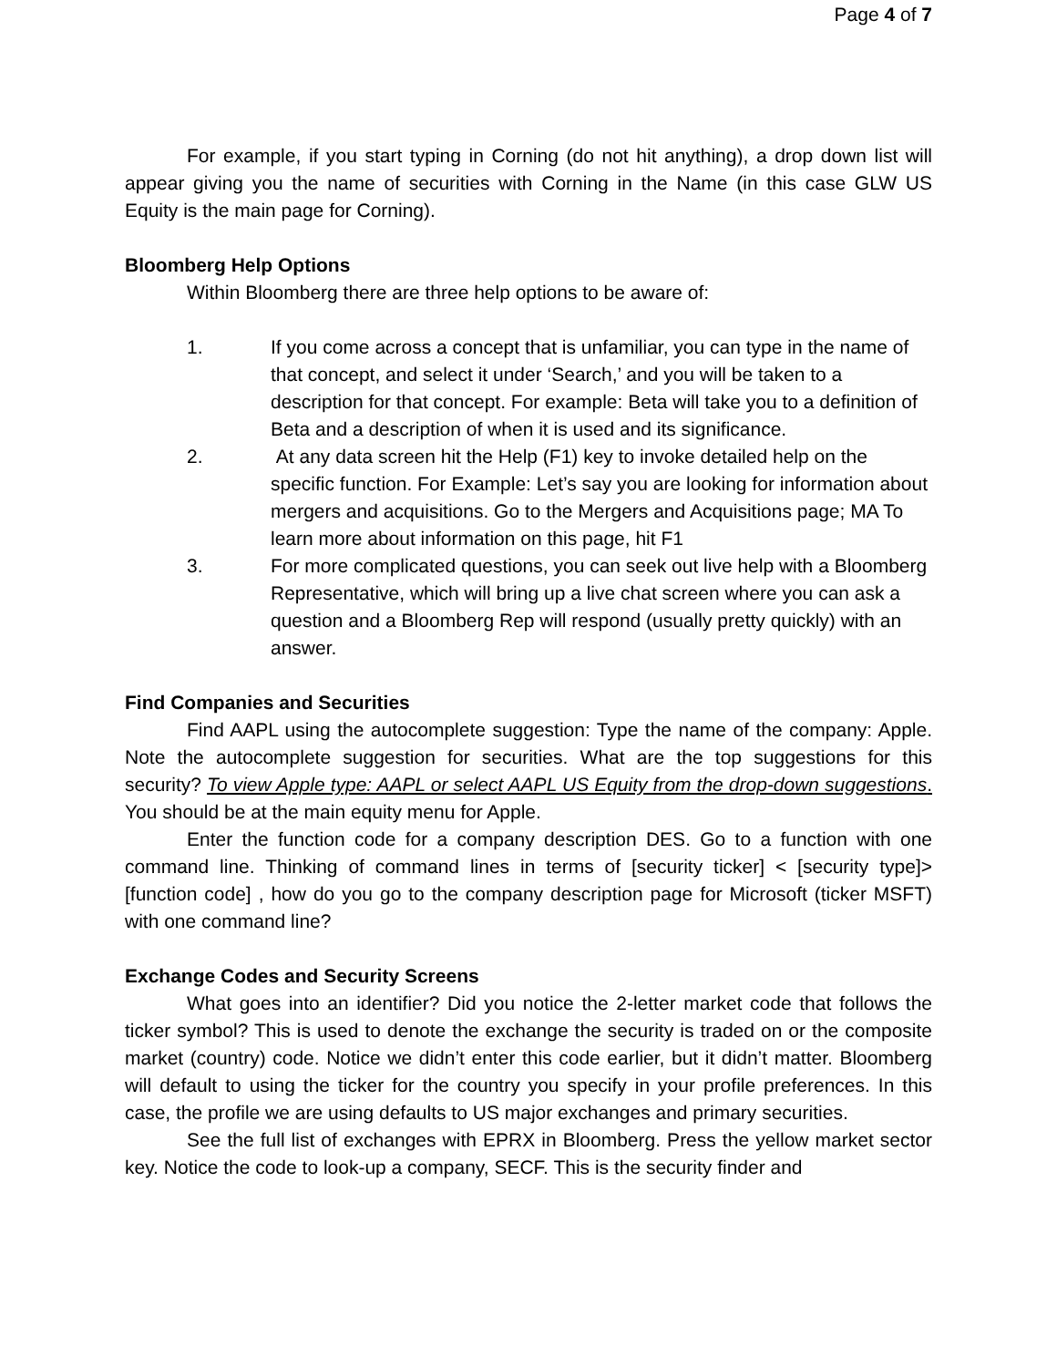Page 4 of 7
For example, if you start typing in Corning (do not hit anything), a drop down list will appear giving you the name of securities with Corning in the Name (in this case GLW US Equity is the main page for Corning).
Bloomberg Help Options
Within Bloomberg there are three help options to be aware of:
1. If you come across a concept that is unfamiliar, you can type in the name of that concept, and select it under ‘Search,’ and you will be taken to a description for that concept. For example: Beta will take you to a definition of Beta and a description of when it is used and its significance.
2. At any data screen hit the Help (F1) key to invoke detailed help on the specific function. For Example: Let’s say you are looking for information about mergers and acquisitions. Go to the Mergers and Acquisitions page; MA To learn more about information on this page, hit F1
3. For more complicated questions, you can seek out live help with a Bloomberg Representative, which will bring up a live chat screen where you can ask a question and a Bloomberg Rep will respond (usually pretty quickly) with an answer.
Find Companies and Securities
Find AAPL using the autocomplete suggestion: Type the name of the company: Apple. Note the autocomplete suggestion for securities. What are the top suggestions for this security? To view Apple type: AAPL or select AAPL US Equity from the drop-down suggestions. You should be at the main equity menu for Apple.
Enter the function code for a company description DES. Go to a function with one command line. Thinking of command lines in terms of [security ticker] < [security type]> [function code] , how do you go to the company description page for Microsoft (ticker MSFT) with one command line?
Exchange Codes and Security Screens
What goes into an identifier? Did you notice the 2-letter market code that follows the ticker symbol? This is used to denote the exchange the security is traded on or the composite market (country) code. Notice we didn’t enter this code earlier, but it didn’t matter. Bloomberg will default to using the ticker for the country you specify in your profile preferences. In this case, the profile we are using defaults to US major exchanges and primary securities.
See the full list of exchanges with EPRX in Bloomberg. Press the yellow market sector key. Notice the code to look-up a company, SECF. This is the security finder and